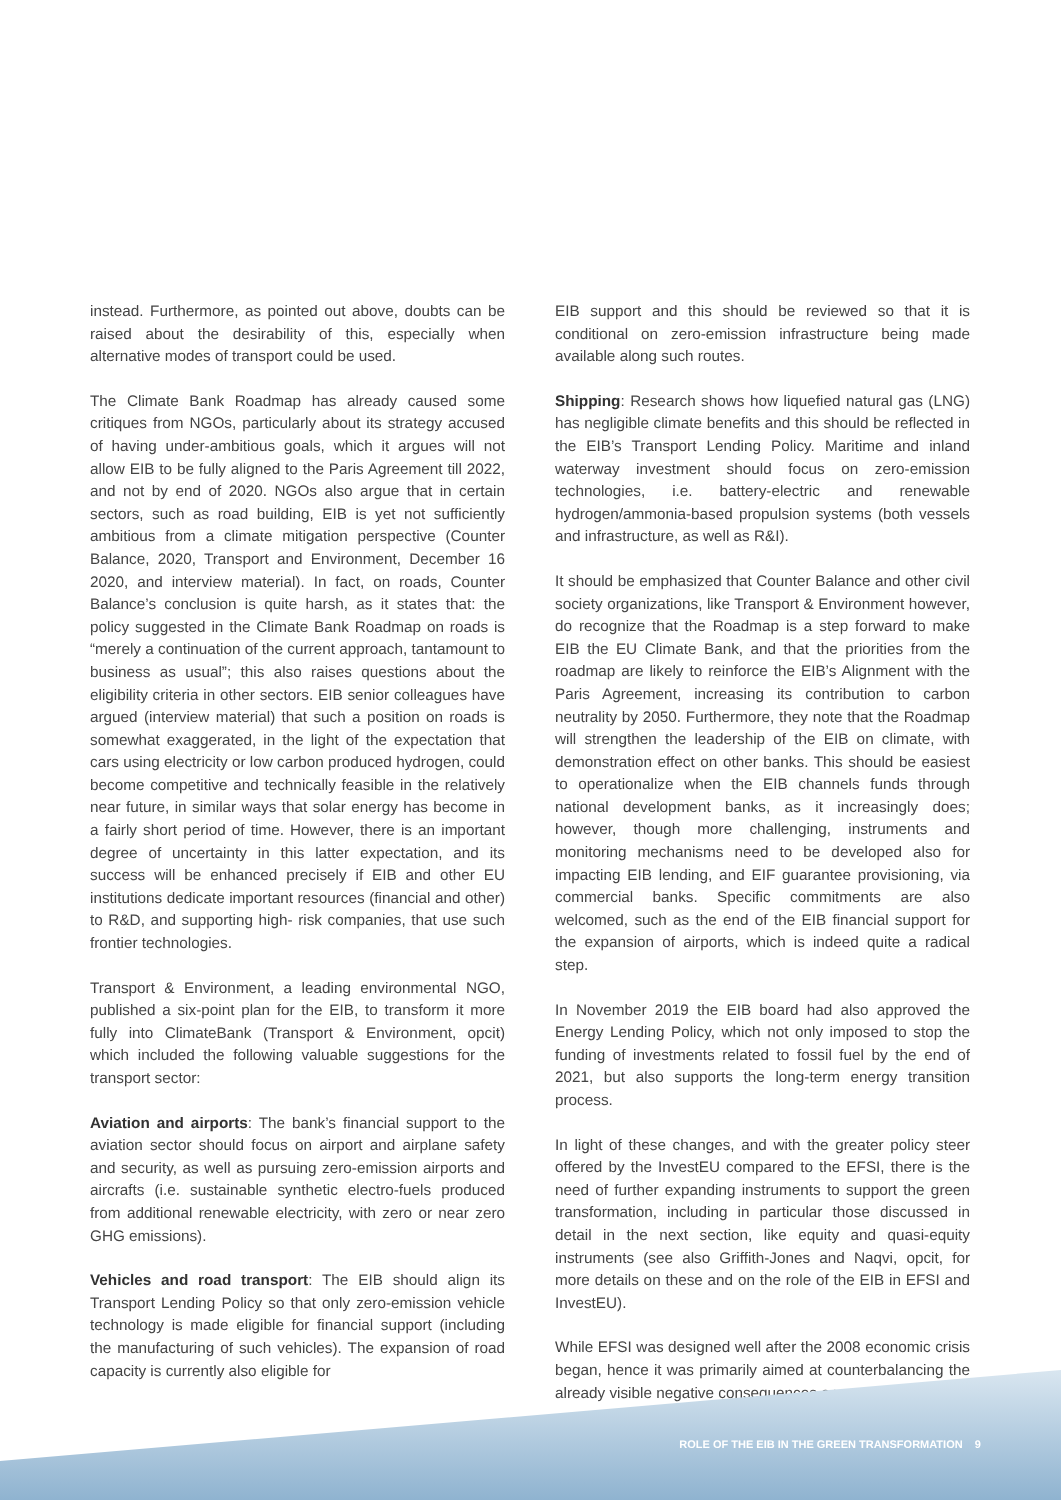instead. Furthermore, as pointed out above, doubts can be raised about the desirability of this, especially when alternative modes of transport could be used.
The Climate Bank Roadmap has already caused some critiques from NGOs, particularly about its strategy accused of having under-ambitious goals, which it argues will not allow EIB to be fully aligned to the Paris Agreement till 2022, and not by end of 2020. NGOs also argue that in certain sectors, such as road building, EIB is yet not sufficiently ambitious from a climate mitigation perspective (Counter Balance, 2020, Transport and Environment, December 16 2020, and interview material). In fact, on roads, Counter Balance’s conclusion is quite harsh, as it states that: the policy suggested in the Climate Bank Roadmap on roads is “merely a continuation of the current approach, tantamount to business as usual”; this also raises questions about the eligibility criteria in other sectors. EIB senior colleagues have argued (interview material) that such a position on roads is somewhat exaggerated, in the light of the expectation that cars using electricity or low carbon produced hydrogen, could become competitive and technically feasible in the relatively near future, in similar ways that solar energy has become in a fairly short period of time. However, there is an important degree of uncertainty in this latter expectation, and its success will be enhanced precisely if EIB and other EU institutions dedicate important resources (financial and other) to R&D, and supporting high- risk companies, that use such frontier technologies.
Transport & Environment, a leading environmental NGO, published a six-point plan for the EIB, to transform it more fully into ClimateBank (Transport & Environment, opcit) which included the following valuable suggestions for the transport sector:
Aviation and airports: The bank’s financial support to the aviation sector should focus on airport and airplane safety and security, as well as pursuing zero-emission airports and aircrafts (i.e. sustainable synthetic electro-fuels produced from additional renewable electricity, with zero or near zero GHG emissions).
Vehicles and road transport: The EIB should align its Transport Lending Policy so that only zero-emission vehicle technology is made eligible for financial support (including the manufacturing of such vehicles). The expansion of road capacity is currently also eligible for
EIB support and this should be reviewed so that it is conditional on zero-emission infrastructure being made available along such routes.
Shipping: Research shows how liquefied natural gas (LNG) has negligible climate benefits and this should be reflected in the EIB’s Transport Lending Policy. Maritime and inland waterway investment should focus on zero-emission technologies, i.e. battery-electric and renewable hydrogen/ammonia-based propulsion systems (both vessels and infrastructure, as well as R&I).
It should be emphasized that Counter Balance and other civil society organizations, like Transport & Environment however, do recognize that the Roadmap is a step forward to make EIB the EU Climate Bank, and that the priorities from the roadmap are likely to reinforce the EIB’s Alignment with the Paris Agreement, increasing its contribution to carbon neutrality by 2050. Furthermore, they note that the Roadmap will strengthen the leadership of the EIB on climate, with demonstration effect on other banks. This should be easiest to operationalize when the EIB channels funds through national development banks, as it increasingly does; however, though more challenging, instruments and monitoring mechanisms need to be developed also for impacting EIB lending, and EIF guarantee provisioning, via commercial banks. Specific commitments are also welcomed, such as the end of the EIB financial support for the expansion of airports, which is indeed quite a radical step.
In November 2019 the EIB board had also approved the Energy Lending Policy, which not only imposed to stop the funding of investments related to fossil fuel by the end of 2021, but also supports the long-term energy transition process.
In light of these changes, and with the greater policy steer offered by the InvestEU compared to the EFSI, there is the need of further expanding instruments to support the green transformation, including in particular those discussed in detail in the next section, like equity and quasi-equity instruments (see also Griffith-Jones and Naqvi, opcit, for more details on these and on the role of the EIB in EFSI and InvestEU).
While EFSI was designed well after the 2008 economic crisis began, hence it was primarily aimed at counterbalancing the already visible negative consequences on
ROLE OF THE EIB IN THE GREEN TRANSFORMATION 9